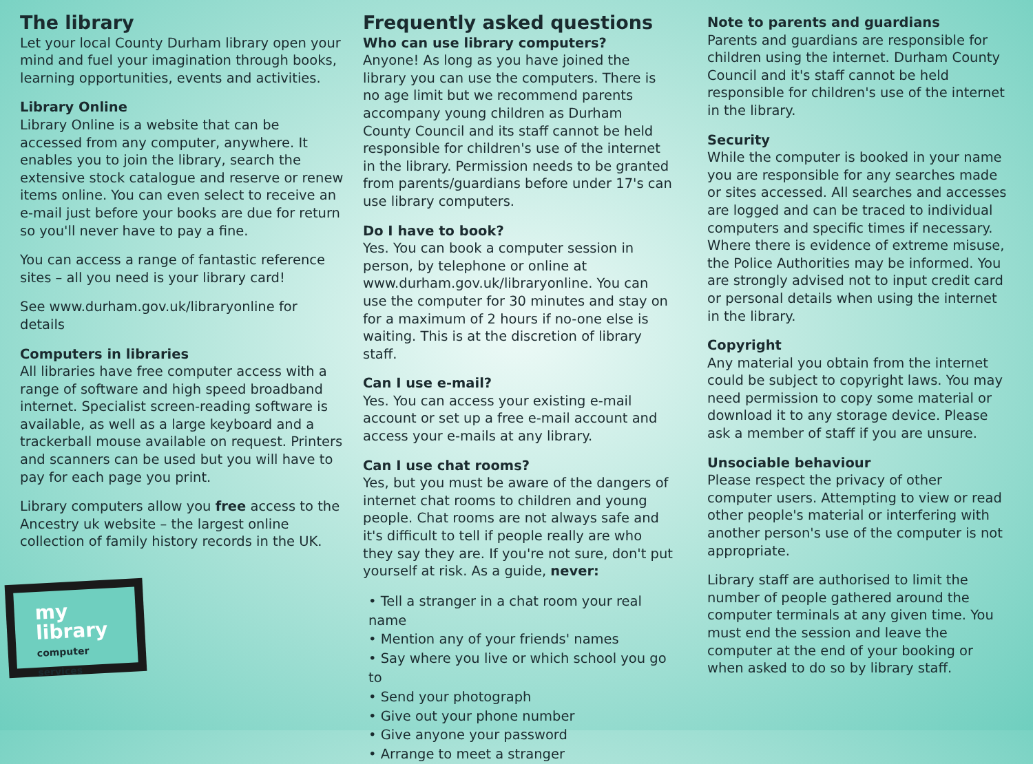The library
Let your local County Durham library open your mind and fuel your imagination through books, learning opportunities, events and activities.
Library Online
Library Online is a website that can be accessed from any computer, anywhere. It enables you to join the library, search the extensive stock catalogue and reserve or renew items online. You can even select to receive an e-mail just before your books are due for return so you'll never have to pay a fine.
You can access a range of fantastic reference sites – all you need is your library card!
See www.durham.gov.uk/libraryonline for details
Computers in libraries
All libraries have free computer access with a range of software and high speed broadband internet. Specialist screen-reading software is available, as well as a large keyboard and a trackerball mouse available on request. Printers and scanners can be used but you will have to pay for each page you print.
Library computers allow you free access to the Ancestry uk website – the largest online collection of family history records in the UK.
my library
computer services
Frequently asked questions
Who can use library computers?
Anyone! As long as you have joined the library you can use the computers. There is no age limit but we recommend parents accompany young children as Durham County Council and its staff cannot be held responsible for children's use of the internet in the library. Permission needs to be granted from parents/guardians before under 17's can use library computers.
Do I have to book?
Yes. You can book a computer session in person, by telephone or online at www.durham.gov.uk/libraryonline. You can use the computer for 30 minutes and stay on for a maximum of 2 hours if no-one else is waiting. This is at the discretion of library staff.
Can I use e-mail?
Yes. You can access your existing e-mail account or set up a free e-mail account and access your e-mails at any library.
Can I use chat rooms?
Yes, but you must be aware of the dangers of internet chat rooms to children and young people. Chat rooms are not always safe and it's difficult to tell if people really are who they say they are. If you're not sure, don't put yourself at risk. As a guide, never:
• Tell a stranger in a chat room your real name
• Mention any of your friends' names
• Say where you live or which school you go to
• Send your photograph
• Give out your phone number
• Give anyone your password
• Arrange to meet a stranger
Note to parents and guardians
Parents and guardians are responsible for children using the internet. Durham County Council and it's staff cannot be held responsible for children's use of the internet in the library.
Security
While the computer is booked in your name you are responsible for any searches made or sites accessed. All searches and accesses are logged and can be traced to individual computers and specific times if necessary. Where there is evidence of extreme misuse, the Police Authorities may be informed. You are strongly advised not to input credit card or personal details when using the internet in the library.
Copyright
Any material you obtain from the internet could be subject to copyright laws. You may need permission to copy some material or download it to any storage device. Please ask a member of staff if you are unsure.
Unsociable behaviour
Please respect the privacy of other computer users. Attempting to view or read other people's material or interfering with another person's use of the computer is not appropriate.
Library staff are authorised to limit the number of people gathered around the computer terminals at any given time. You must end the session and leave the computer at the end of your booking or when asked to do so by library staff.